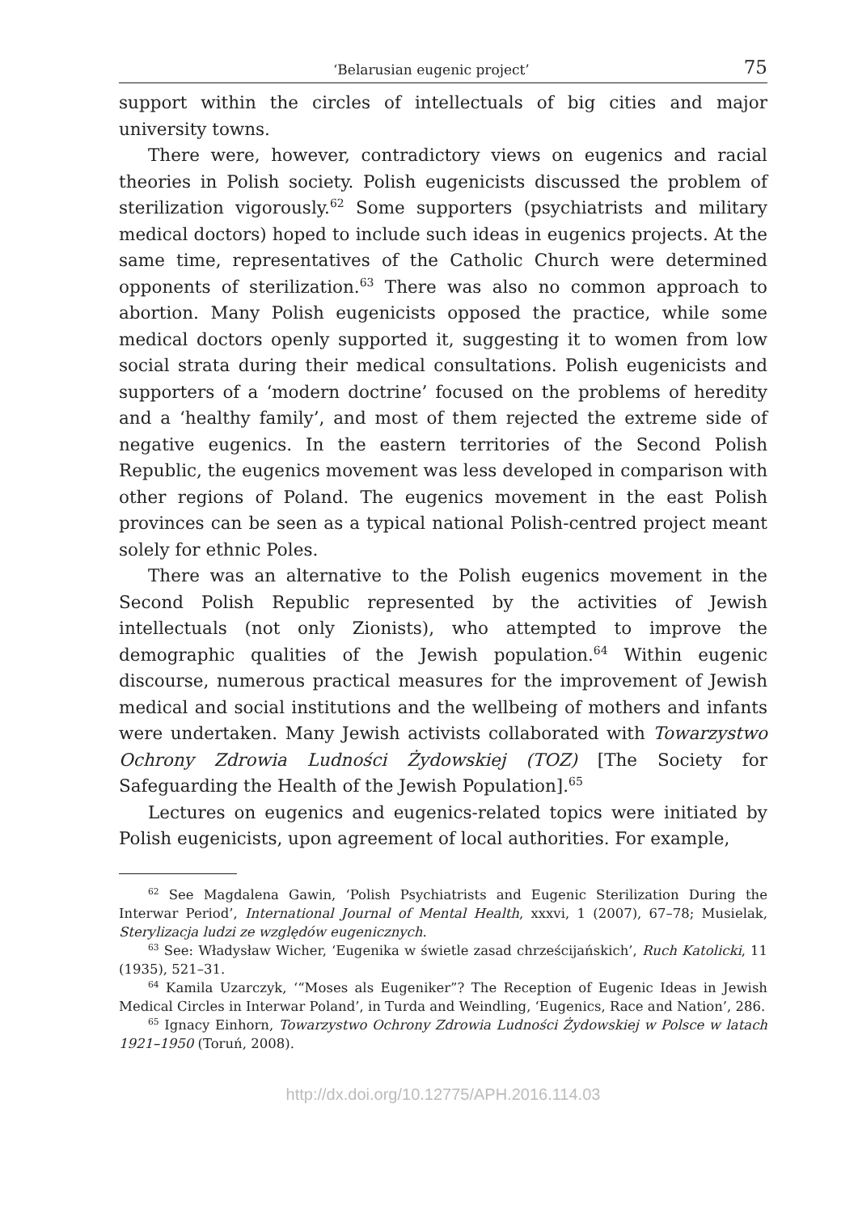‘Belarusian eugenic project’ 75
support within the circles of intellectuals of big cities and major university towns.
There were, however, contradictory views on eugenics and racial theories in Polish society. Polish eugenicists discussed the problem of sterilization vigorously.<sup>62</sup> Some supporters (psychiatrists and military medical doctors) hoped to include such ideas in eugenics projects. At the same time, representatives of the Catholic Church were determined opponents of sterilization.<sup>63</sup> There was also no common approach to abortion. Many Polish eugenicists opposed the practice, while some medical doctors openly supported it, suggesting it to women from low social strata during their medical consultations. Polish eugenicists and supporters of a ‘modern doctrine’ focused on the problems of heredity and a ‘healthy family’, and most of them rejected the extreme side of negative eugenics. In the eastern territories of the Second Polish Republic, the eugenics movement was less developed in comparison with other regions of Poland. The eugenics movement in the east Polish provinces can be seen as a typical national Polish-centred project meant solely for ethnic Poles.
There was an alternative to the Polish eugenics movement in the Second Polish Republic represented by the activities of Jewish intellectuals (not only Zionists), who attempted to improve the demographic qualities of the Jewish population.<sup>64</sup> Within eugenic discourse, numerous practical measures for the improvement of Jewish medical and social institutions and the wellbeing of mothers and infants were undertaken. Many Jewish activists collaborated with Towarzystwo Ochrony Zdrowia Ludności Żydowskiej (TOZ) [The Society for Safeguarding the Health of the Jewish Population].<sup>65</sup>
Lectures on eugenics and eugenics-related topics were initiated by Polish eugenicists, upon agreement of local authorities. For example,
<sup>62</sup> See Magdalena Gawin, ‘Polish Psychiatrists and Eugenic Sterilization During the Interwar Period’, International Journal of Mental Health, xxxvi, 1 (2007), 67–78; Musielak, Sterylizacja ludzi ze względów eugenicznych.
<sup>63</sup> See: Władysław Wicher, ‘Eugenika w świetle zasad chrześcijańskich’, Ruch Katolicki, 11 (1935), 521–31.
<sup>64</sup> Kamila Uzarczyk, ‘“Moses als Eugeniker”? The Reception of Eugenic Ideas in Jewish Medical Circles in Interwar Poland’, in Turda and Weindling, ‘Eugenics, Race and Nation’, 286.
<sup>65</sup> Ignacy Einhorn, Towarzystwo Ochrony Zdrowia Ludności Żydowskiej w Polsce w latach 1921–1950 (Toruń, 2008).
http://dx.doi.org/10.12775/APH.2016.114.03